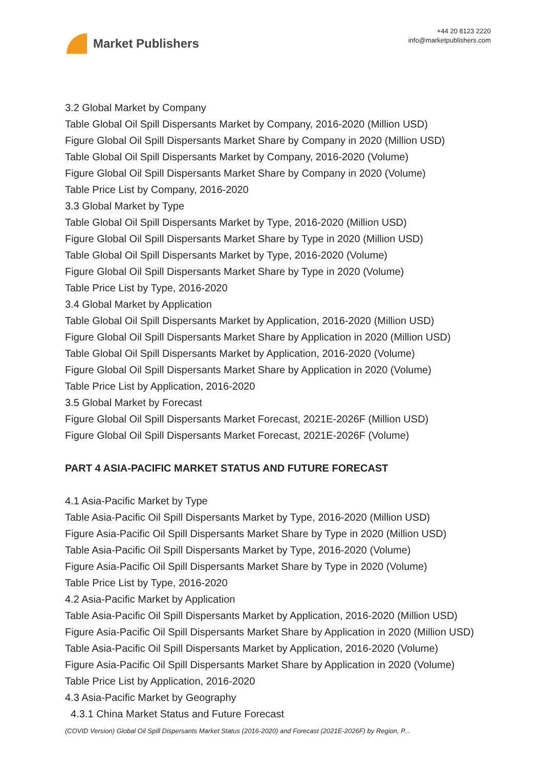Market Publishers
+44 20 8123 2220
info@marketpublishers.com
3.2 Global Market by Company
Table Global Oil Spill Dispersants Market by Company, 2016-2020 (Million USD)
Figure Global Oil Spill Dispersants Market Share by Company in 2020 (Million USD)
Table Global Oil Spill Dispersants Market by Company, 2016-2020 (Volume)
Figure Global Oil Spill Dispersants Market Share by Company in 2020 (Volume)
Table Price List by Company, 2016-2020
3.3 Global Market by Type
Table Global Oil Spill Dispersants Market by Type, 2016-2020 (Million USD)
Figure Global Oil Spill Dispersants Market Share by Type in 2020 (Million USD)
Table Global Oil Spill Dispersants Market by Type, 2016-2020 (Volume)
Figure Global Oil Spill Dispersants Market Share by Type in 2020 (Volume)
Table Price List by Type, 2016-2020
3.4 Global Market by Application
Table Global Oil Spill Dispersants Market by Application, 2016-2020 (Million USD)
Figure Global Oil Spill Dispersants Market Share by Application in 2020 (Million USD)
Table Global Oil Spill Dispersants Market by Application, 2016-2020 (Volume)
Figure Global Oil Spill Dispersants Market Share by Application in 2020 (Volume)
Table Price List by Application, 2016-2020
3.5 Global Market by Forecast
Figure Global Oil Spill Dispersants Market Forecast, 2021E-2026F (Million USD)
Figure Global Oil Spill Dispersants Market Forecast, 2021E-2026F (Volume)
PART 4 ASIA-PACIFIC MARKET STATUS AND FUTURE FORECAST
4.1 Asia-Pacific Market by Type
Table Asia-Pacific Oil Spill Dispersants Market by Type, 2016-2020 (Million USD)
Figure Asia-Pacific Oil Spill Dispersants Market Share by Type in 2020 (Million USD)
Table Asia-Pacific Oil Spill Dispersants Market by Type, 2016-2020 (Volume)
Figure Asia-Pacific Oil Spill Dispersants Market Share by Type in 2020 (Volume)
Table Price List by Type, 2016-2020
4.2 Asia-Pacific Market by Application
Table Asia-Pacific Oil Spill Dispersants Market by Application, 2016-2020 (Million USD)
Figure Asia-Pacific Oil Spill Dispersants Market Share by Application in 2020 (Million USD)
Table Asia-Pacific Oil Spill Dispersants Market by Application, 2016-2020 (Volume)
Figure Asia-Pacific Oil Spill Dispersants Market Share by Application in 2020 (Volume)
Table Price List by Application, 2016-2020
4.3 Asia-Pacific Market by Geography
4.3.1 China Market Status and Future Forecast
(COVID Version) Global Oil Spill Dispersants Market Status (2016-2020) and Forecast (2021E-2026F) by Region, P...